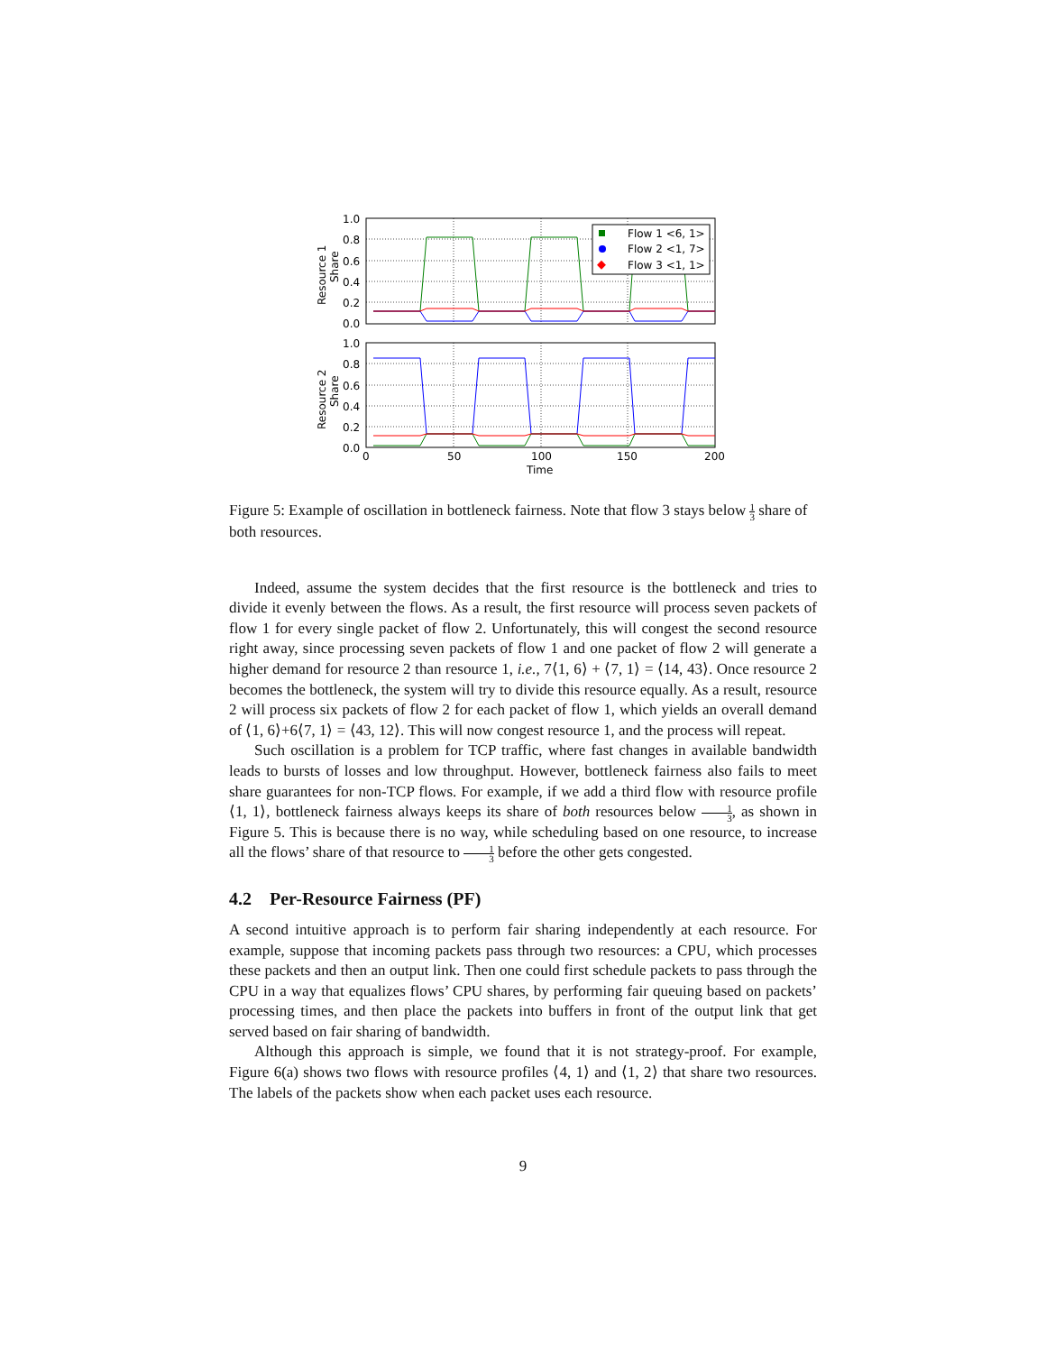Flow 1 <6, 1>
Flow 2 <1, 7>
Flow 3 <1, 1>
1.0
0.8
0.6
0.4
0.2
0.0
1.0
0.8
0.6
0.4
0.2
0.0
0
50
100
150
200
Time
Resource 1
Share
Resource 2
Share
Figure 5: Example of oscillation in bottleneck fairness. Note that flow 3 stays below 1 3 share of both resources.
Indeed, assume the system decides that the first resource is the bottleneck and tries to divide it evenly between the flows. As a result, the first resource will process seven packets of flow 1 for every single packet of flow 2. Unfortunately, this will congest the second resource right away, since processing seven packets of flow 1 and one packet of flow 2 will generate a higher demand for resource 2 than resource 1, i.e., 7⟨1, 6⟩ + ⟨7, 1⟩ = ⟨14, 43⟩. Once resource 2 becomes the bottleneck, the system will try to divide this resource equally. As a result, resource 2 will process six packets of flow 2 for each packet of flow 1, which yields an overall demand of ⟨1, 6⟩+6⟨7, 1⟩ = ⟨43, 12⟩. This will now congest resource 1, and the process will repeat.
Such oscillation is a problem for TCP traffic, where fast changes in available bandwidth leads to bursts of losses and low throughput. However, bottleneck fairness also fails to meet share guarantees for non-TCP flows. For example, if we add a third flow with resource profile ⟨1, 1⟩, bottleneck fairness always keeps its share of both resources below 1 3, as shown in Figure 5. This is because there is no way, while scheduling based on one resource, to increase all the flows’ share of that resource to 1 3 before the other gets congested.
4.2 Per-Resource Fairness (PF)
A second intuitive approach is to perform fair sharing independently at each resource. For example, suppose that incoming packets pass through two resources: a CPU, which processes these packets and then an output link. Then one could first schedule packets to pass through the CPU in a way that equalizes flows’ CPU shares, by performing fair queuing based on packets’ processing times, and then place the packets into buffers in front of the output link that get served based on fair sharing of bandwidth.
Although this approach is simple, we found that it is not strategy-proof. For example, Figure 6(a) shows two flows with resource profiles ⟨4, 1⟩ and ⟨1, 2⟩ that share two resources. The labels of the packets show when each packet uses each resource.
9